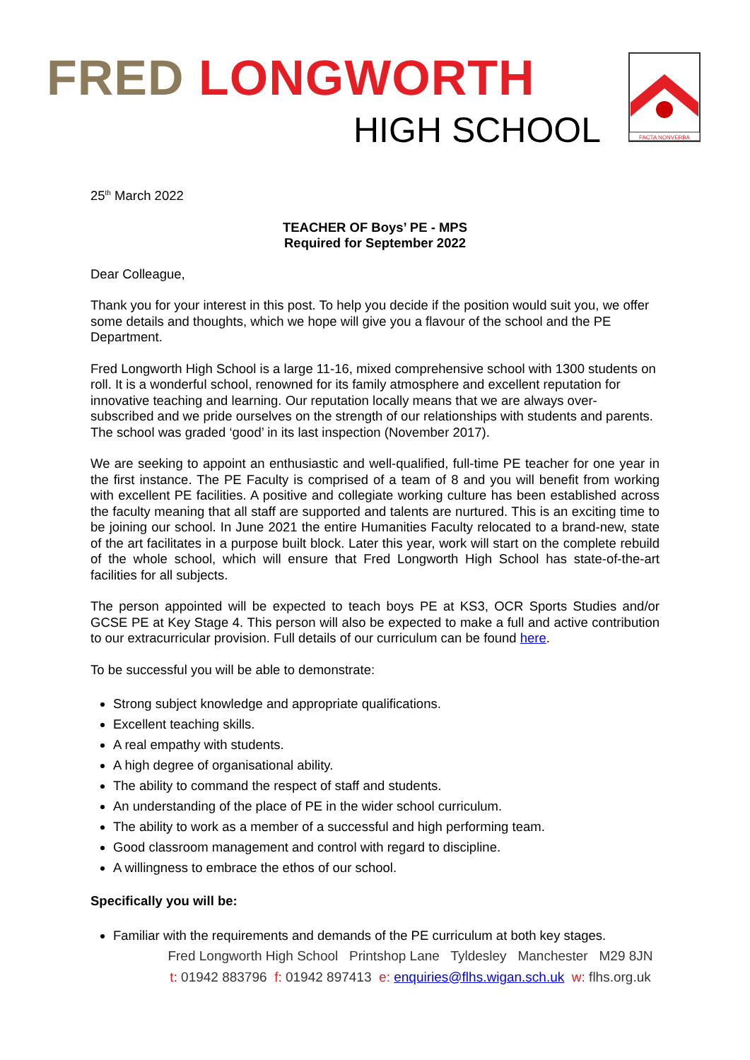FRED LONGWORTH
HIGH SCHOOL
FACTA NONVERBA
25<sup>th</sup> March 2022
TEACHER OF Boys’ PE - MPS
Required for September 2022
Dear Colleague,
Thank you for your interest in this post. To help you decide if the position would suit you, we offer some details and thoughts, which we hope will give you a flavour of the school and the PE Department.
Fred Longworth High School is a large 11-16, mixed comprehensive school with 1300 students on roll. It is a wonderful school, renowned for its family atmosphere and excellent reputation for innovative teaching and learning. Our reputation locally means that we are always over-subscribed and we pride ourselves on the strength of our relationships with students and parents. The school was graded ‘good’ in its last inspection (November 2017).
We are seeking to appoint an enthusiastic and well-qualified, full-time PE teacher for one year in the first instance. The PE Faculty is comprised of a team of 8 and you will benefit from working with excellent PE facilities. A positive and collegiate working culture has been established across the faculty meaning that all staff are supported and talents are nurtured. This is an exciting time to be joining our school. In June 2021 the entire Humanities Faculty relocated to a brand-new, state of the art facilitates in a purpose built block. Later this year, work will start on the complete rebuild of the whole school, which will ensure that Fred Longworth High School has state-of-the-art facilities for all subjects.
The person appointed will be expected to teach boys PE at KS3, OCR Sports Studies and/or GCSE PE at Key Stage 4. This person will also be expected to make a full and active contribution to our extracurricular provision. Full details of our curriculum can be found here.
To be successful you will be able to demonstrate:
Strong subject knowledge and appropriate qualifications.
Excellent teaching skills.
A real empathy with students.
A high degree of organisational ability.
The ability to command the respect of staff and students.
An understanding of the place of PE in the wider school curriculum.
The ability to work as a member of a successful and high performing team.
Good classroom management and control with regard to discipline.
A willingness to embrace the ethos of our school.
Specifically you will be:
Familiar with the requirements and demands of the PE curriculum at both key stages.
Fred Longworth High School Printshop Lane Tyldesley Manchester M29 8JN
t: 01942 883796 f: 01942 897413 e: enquiries@flhs.wigan.sch.uk w: flhs.org.uk